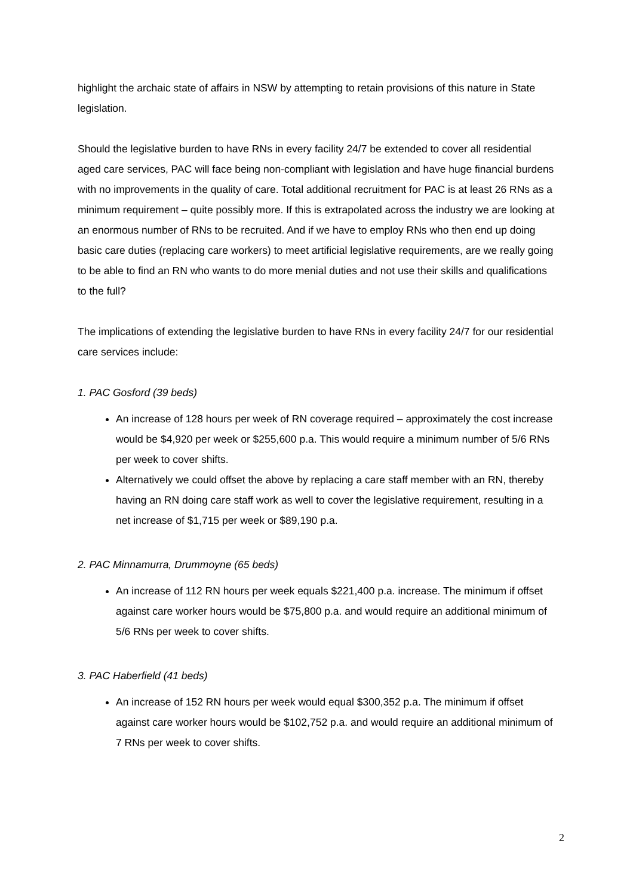highlight the archaic state of affairs in NSW by attempting to retain provisions of this nature in State legislation.
Should the legislative burden to have RNs in every facility 24/7 be extended to cover all residential aged care services, PAC will face being non-compliant with legislation and have huge financial burdens with no improvements in the quality of care. Total additional recruitment for PAC is at least 26 RNs as a minimum requirement – quite possibly more. If this is extrapolated across the industry we are looking at an enormous number of RNs to be recruited. And if we have to employ RNs who then end up doing basic care duties (replacing care workers) to meet artificial legislative requirements, are we really going to be able to find an RN who wants to do more menial duties and not use their skills and qualifications to the full?
The implications of extending the legislative burden to have RNs in every facility 24/7 for our residential care services include:
1. PAC Gosford (39 beds)
An increase of 128 hours per week of RN coverage required – approximately the cost increase would be $4,920 per week or $255,600 p.a. This would require a minimum number of 5/6 RNs per week to cover shifts.
Alternatively we could offset the above by replacing a care staff member with an RN, thereby having an RN doing care staff work as well to cover the legislative requirement, resulting in a net increase of $1,715 per week or $89,190 p.a.
2. PAC Minnamurra, Drummoyne (65 beds)
An increase of 112 RN hours per week equals $221,400 p.a. increase. The minimum if offset against care worker hours would be $75,800 p.a. and would require an additional minimum of 5/6 RNs per week to cover shifts.
3. PAC Haberfield (41 beds)
An increase of 152 RN hours per week would equal $300,352 p.a. The minimum if offset against care worker hours would be $102,752 p.a. and would require an additional minimum of 7 RNs per week to cover shifts.
2